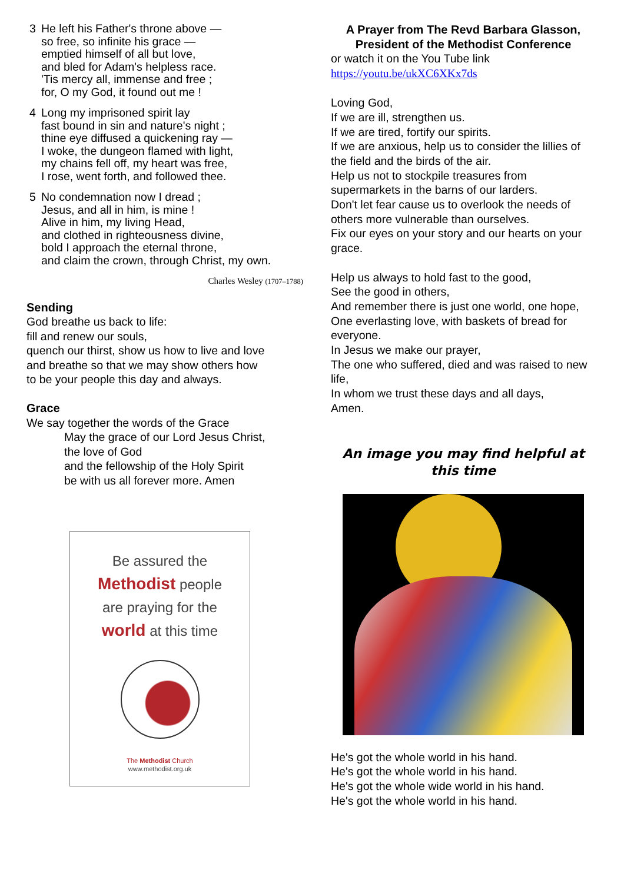3 He left his Father's throne above —
so free, so infinite his grace —
emptied himself of all but love,
and bled for Adam's helpless race.
'Tis mercy all, immense and free ;
for, O my God, it found out me !
4 Long my imprisoned spirit lay
fast bound in sin and nature's night ;
thine eye diffused a quickening ray —
I woke, the dungeon flamed with light,
my chains fell off, my heart was free,
I rose, went forth, and followed thee.
5 No condemnation now I dread ;
Jesus, and all in him, is mine !
Alive in him, my living Head,
and clothed in righteousness divine,
bold I approach the eternal throne,
and claim the crown, through Christ, my own.
Charles Wesley (1707–1788)
Sending
God breathe us back to life:
fill and renew our souls,
quench our thirst, show us how to live and love
and breathe so that we may show others how
to be your people this day and always.
Grace
We say together the words of the Grace
May the grace of our Lord Jesus Christ,
the love of God
and the fellowship of the Holy Spirit
be with us all forever more. Amen
Be assured the
Methodist people
are praying for the
world at this time
The Methodist Church
www.methodist.org.uk
A Prayer from The Revd Barbara Glasson, President of the Methodist Conference
or watch it on the You Tube link
https://youtu.be/ukXC6XKx7ds
Loving God,
If we are ill, strengthen us.
If we are tired, fortify our spirits.
If we are anxious, help us to consider the lillies of the field and the birds of the air.
Help us not to stockpile treasures from supermarkets in the barns of our larders.
Don't let fear cause us to overlook the needs of others more vulnerable than ourselves.
Fix our eyes on your story and our hearts on your grace.
Help us always to hold fast to the good,
See the good in others,
And remember there is just one world, one hope,
One everlasting love, with baskets of bread for everyone.
In Jesus we make our prayer,
The one who suffered, died and was raised to new life,
In whom we trust these days and all days,
Amen.
An image you may find helpful at this time
He's got the whole world in his hand.
He's got the whole world in his hand.
He's got the whole wide world in his hand.
He's got the whole world in his hand.